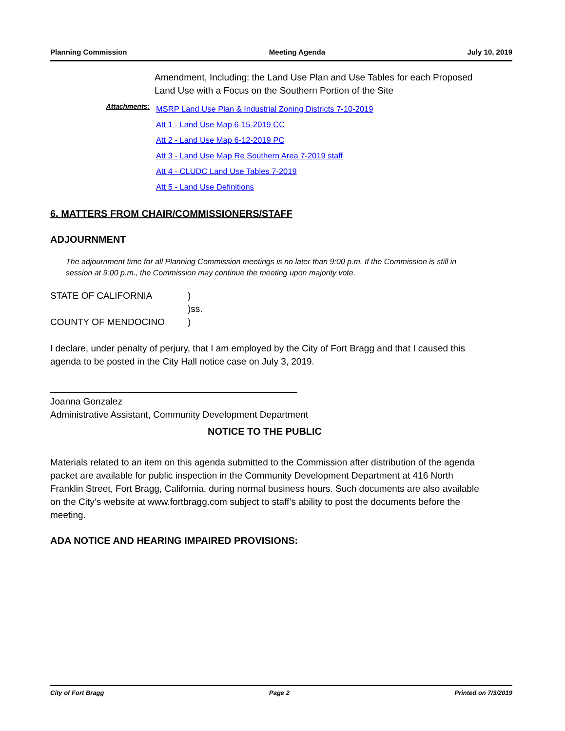Planning Commission Meeting Agenda July 10, 2019
Amendment, Including: the Land Use Plan and Use Tables for each Proposed Land Use with a Focus on the Southern Portion of the Site
Attachments:
MSRP Land Use Plan & Industrial Zoning Districts 7-10-2019
Att 1 - Land Use Map 6-15-2019 CC
Att 2 - Land Use Map 6-12-2019 PC
Att 3 - Land Use Map Re Southern Area 7-2019 staff
Att 4 - CLUDC Land Use Tables 7-2019
Att 5 - Land Use Definitions
6. MATTERS FROM CHAIR/COMMISSIONERS/STAFF
ADJOURNMENT
The adjournment time for all Planning Commission meetings is no later than 9:00 p.m. If the Commission is still in session at 9:00 p.m., the Commission may continue the meeting upon majority vote.
| STATE OF CALIFORNIA | ) |
| | )ss. |
| COUNTY OF MENDOCINO | ) |
I declare, under penalty of perjury, that I am employed by the City of Fort Bragg and that I caused this agenda to be posted in the City Hall notice case on July 3, 2019.
Joanna Gonzalez
Administrative Assistant, Community Development Department
NOTICE TO THE PUBLIC
Materials related to an item on this agenda submitted to the Commission after distribution of the agenda packet are available for public inspection in the Community Development Department at 416 North Franklin Street, Fort Bragg, California, during normal business hours. Such documents are also available on the City’s website at www.fortbragg.com subject to staff’s ability to post the documents before the meeting.
ADA NOTICE AND HEARING IMPAIRED PROVISIONS:
City of Fort Bragg Page 2 Printed on 7/3/2019